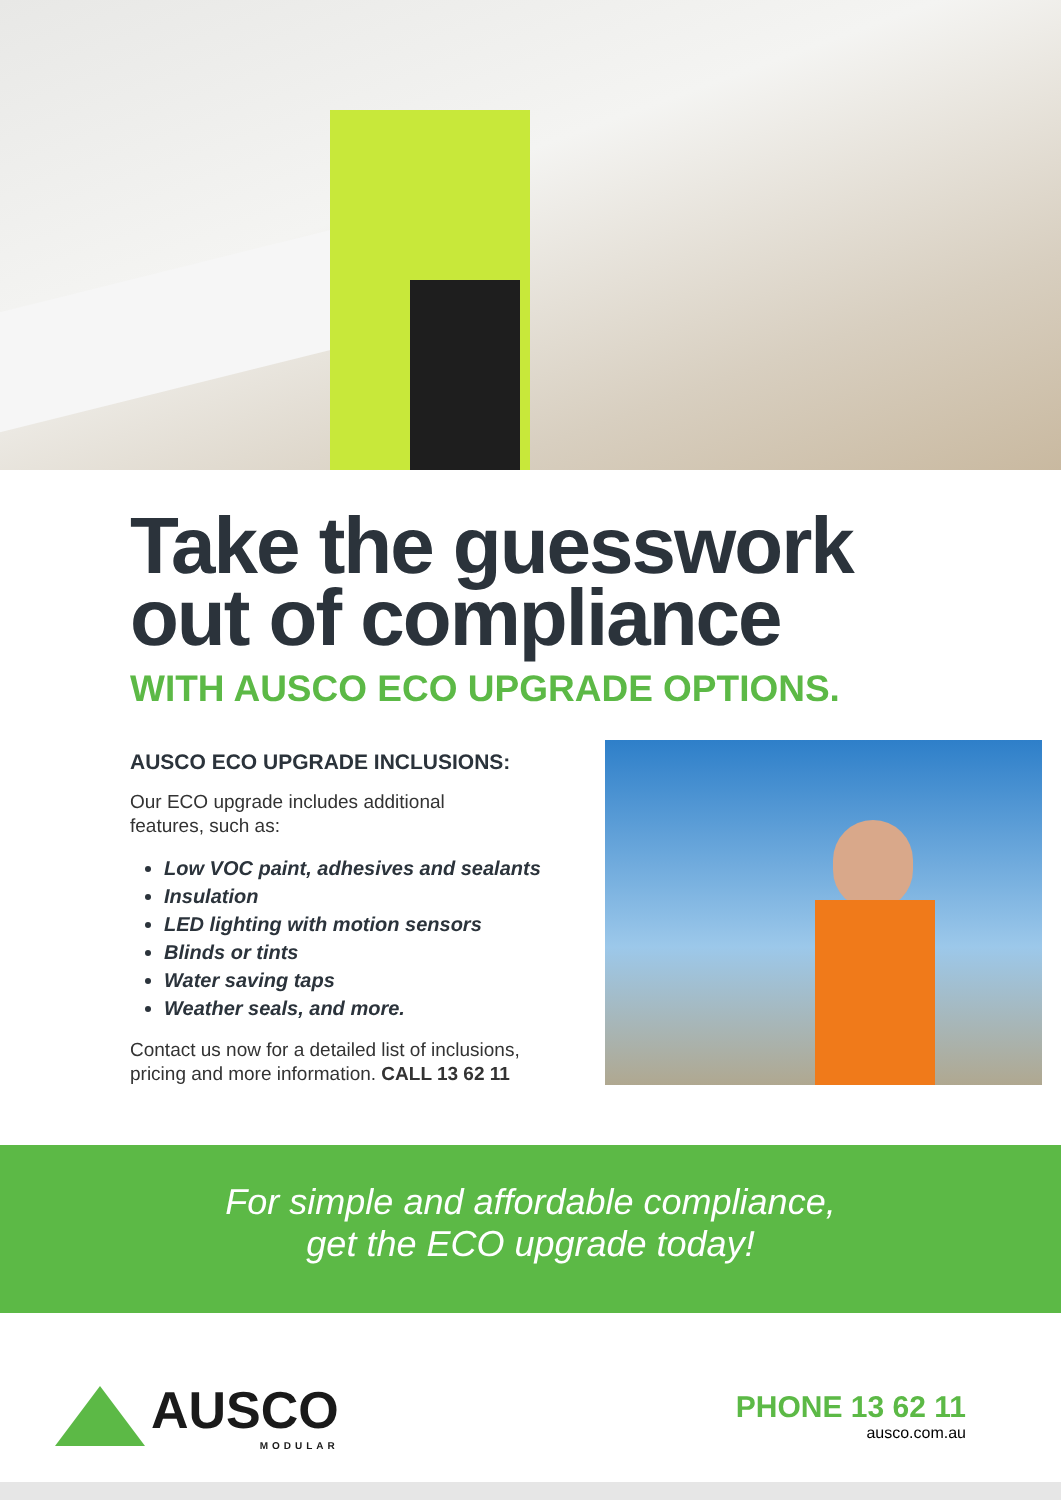Take the guesswork
out of compliance
WITH AUSCO ECO UPGRADE OPTIONS.
AUSCO ECO UPGRADE INCLUSIONS:
Our ECO upgrade includes additional
features, such as:
Low VOC paint, adhesives and sealants
Insulation
LED lighting with motion sensors
Blinds or tints
Water saving taps
Weather seals, and more.
Contact us now for a detailed list of inclusions, pricing and more information. CALL 13 62 11
For simple and affordable compliance,
get the ECO upgrade today!
AUSCO
MODULAR
PHONE 13 62 11
ausco.com.au